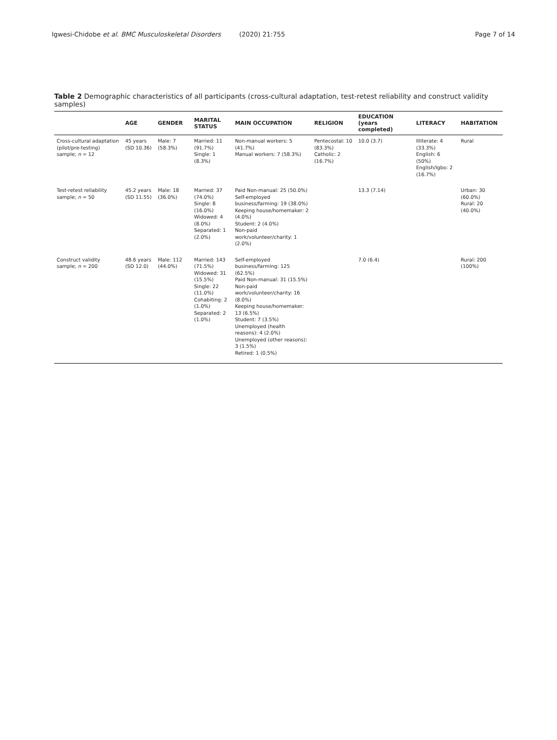Igwesi-Chidobe et al. BMC Musculoskeletal Disorders (2020) 21:755
Page 7 of 14
Table 2 Demographic characteristics of all participants (cross-cultural adaptation, test-retest reliability and construct validity samples)
| | AGE | GENDER | MARITAL STATUS | MAIN OCCUPATION | RELIGION | EDUCATION (years completed) | LITERACY | HABITATION |
| --- | --- | --- | --- | --- | --- | --- | --- | --- |
| Cross-cultural adaptation (pilot/pre-testing) sample; n = 12 | 45 years (SD 10.36) | Male: 7 (58.3%) | Married: 11 (91.7%) Single: 1 (8.3%) | Non-manual workers: 5 (41.7%) Manual workers: 7 (58.3%) | Pentecostal: 10 (83.3%) Catholic: 2 (16.7%) | 10.0 (3.7) | Illiterate: 4 (33.3%) English: 6 (50%) English/Igbo: 2 (16.7%) | Rural |
| Test-retest reliability sample; n = 50 | 45.2 years (SD 11.55) | Male: 18 (36.0%) | Married: 37 (74.0%) Single: 8 (16.0%) Widowed: 4 (8.0%) Separated: 1 (2.0%) | Paid Non-manual: 25 (50.0%) Self-employed business/farming: 19 (38.0%) Keeping house/homemaker: 2 (4.0%) Student: 2 (4.0%) Non-paid work/volunteer/charity: 1 (2.0%) | | 13.3 (7.14) | | Urban: 30 (60.0%) Rural: 20 (40.0%) |
| Construct validity sample; n = 200 | 48.6 years (SD 12.0) | Male: 112 (44.0%) | Married: 143 (71.5%) Widowed: 31 (15.5%) Single: 22 (11.0%) Cohabiting: 2 (1.0%) Separated: 2 (1.0%) | Self-employed business/farming: 125 (62.5%) Paid Non-manual: 31 (15.5%) Non-paid work/volunteer/charity: 16 (8.0%) Keeping house/homemaker: 13 (6.5%) Student: 7 (3.5%) Unemployed (health reasons): 4 (2.0%) Unemployed (other reasons): 3 (1.5%) Retired: 1 (0.5%) | | 7.0 (6.4) | | Rural: 200 (100%) |